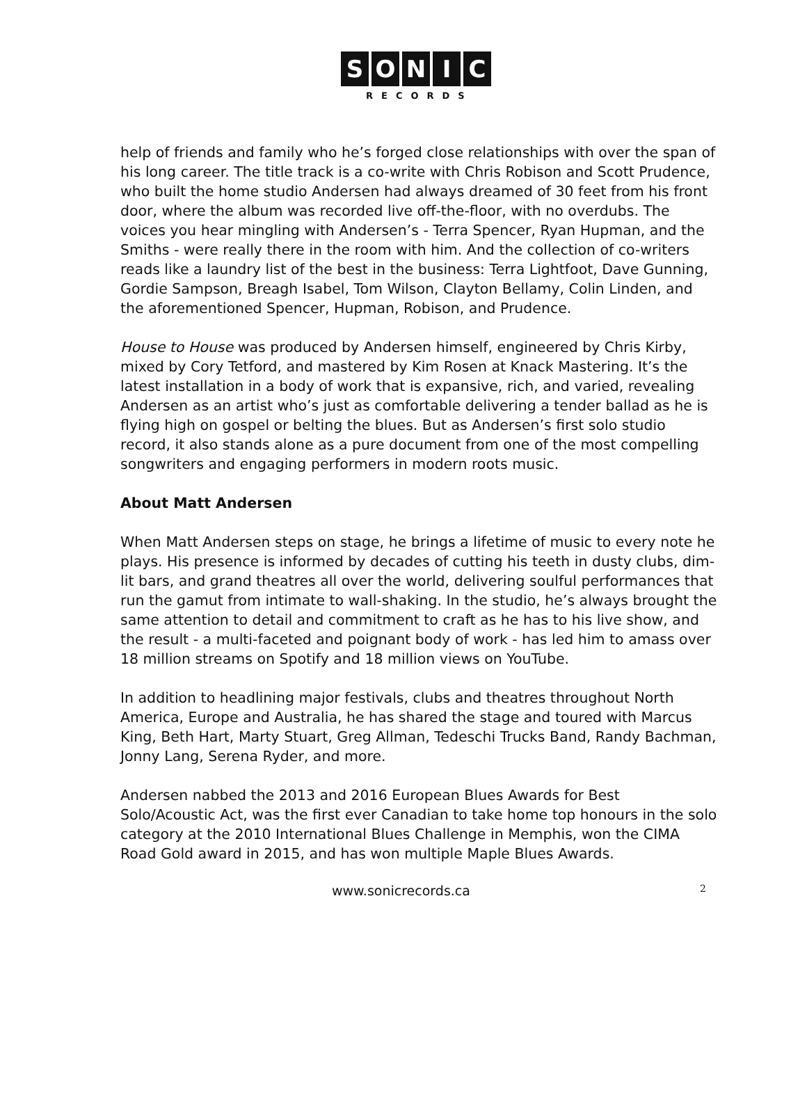SONIC
RECORDS
help of friends and family who he’s forged close relationships with over the span of his long career. The title track is a co-write with Chris Robison and Scott Prudence, who built the home studio Andersen had always dreamed of 30 feet from his front door, where the album was recorded live off-the-floor, with no overdubs. The voices you hear mingling with Andersen’s - Terra Spencer, Ryan Hupman, and the Smiths - were really there in the room with him. And the collection of co-writers reads like a laundry list of the best in the business: Terra Lightfoot, Dave Gunning, Gordie Sampson, Breagh Isabel, Tom Wilson, Clayton Bellamy, Colin Linden, and the aforementioned Spencer, Hupman, Robison, and Prudence.
House to House was produced by Andersen himself, engineered by Chris Kirby, mixed by Cory Tetford, and mastered by Kim Rosen at Knack Mastering. It’s the latest installation in a body of work that is expansive, rich, and varied, revealing Andersen as an artist who’s just as comfortable delivering a tender ballad as he is flying high on gospel or belting the blues. But as Andersen’s first solo studio record, it also stands alone as a pure document from one of the most compelling songwriters and engaging performers in modern roots music.
About Matt Andersen
When Matt Andersen steps on stage, he brings a lifetime of music to every note he plays. His presence is informed by decades of cutting his teeth in dusty clubs, dim-lit bars, and grand theatres all over the world, delivering soulful performances that run the gamut from intimate to wall-shaking. In the studio, he’s always brought the same attention to detail and commitment to craft as he has to his live show, and the result - a multi-faceted and poignant body of work - has led him to amass over 18 million streams on Spotify and 18 million views on YouTube.
In addition to headlining major festivals, clubs and theatres throughout North America, Europe and Australia, he has shared the stage and toured with Marcus King, Beth Hart, Marty Stuart, Greg Allman, Tedeschi Trucks Band, Randy Bachman, Jonny Lang, Serena Ryder, and more.
Andersen nabbed the 2013 and 2016 European Blues Awards for Best Solo/Acoustic Act, was the first ever Canadian to take home top honours in the solo category at the 2010 International Blues Challenge in Memphis, won the CIMA Road Gold award in 2015, and has won multiple Maple Blues Awards.
www.sonicrecords.ca 2